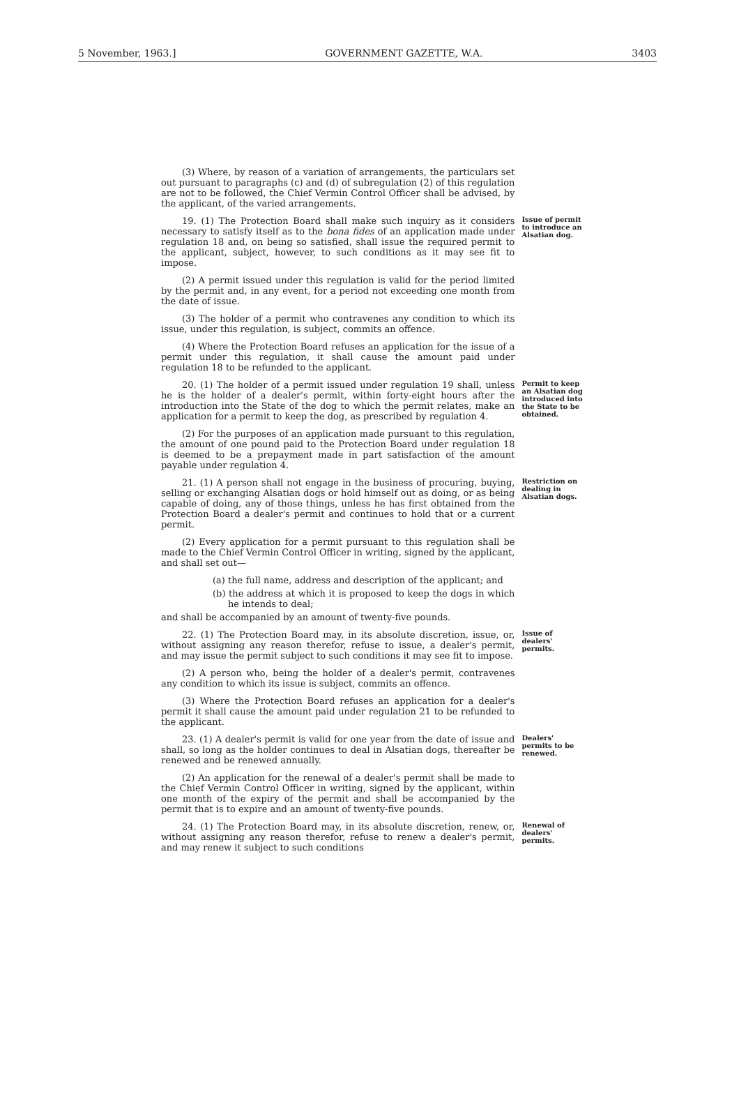5 November, 1963.] GOVERNMENT GAZETTE, W.A. 3403
(3) Where, by reason of a variation of arrangements, the particulars set out pursuant to paragraphs (c) and (d) of subregulation (2) of this regulation are not to be followed, the Chief Vermin Control Officer shall be advised, by the applicant, of the varied arrangements.
19. (1) The Protection Board shall make such inquiry as it considers necessary to satisfy itself as to the bona fides of an application made under regulation 18 and, on being so satisfied, shall issue the required permit to the applicant, subject, however, to such conditions as it may see fit to impose.
(2) A permit issued under this regulation is valid for the period limited by the permit and, in any event, for a period not exceeding one month from the date of issue.
(3) The holder of a permit who contravenes any condition to which its issue, under this regulation, is subject, commits an offence.
(4) Where the Protection Board refuses an application for the issue of a permit under this regulation, it shall cause the amount paid under regulation 18 to be refunded to the applicant.
Issue of permit to introduce an Alsatian dog.
20. (1) The holder of a permit issued under regulation 19 shall, unless he is the holder of a dealer's permit, within forty-eight hours after the introduction into the State of the dog to which the permit relates, make an application for a permit to keep the dog, as prescribed by regulation 4.
(2) For the purposes of an application made pursuant to this regulation, the amount of one pound paid to the Protection Board under regulation 18 is deemed to be a prepayment made in part satisfaction of the amount payable under regulation 4.
Permit to keep an Alsatian dog introduced into the State to be obtained.
21. (1) A person shall not engage in the business of procuring, buying, selling or exchanging Alsatian dogs or hold himself out as doing, or as being capable of doing, any of those things, unless he has first obtained from the Protection Board a dealer's permit and continues to hold that or a current permit.
(2) Every application for a permit pursuant to this regulation shall be made to the Chief Vermin Control Officer in writing, signed by the applicant, and shall set out—
(a) the full name, address and description of the applicant; and
(b) the address at which it is proposed to keep the dogs in which he intends to deal;
and shall be accompanied by an amount of twenty-five pounds.
Restriction on dealing in Alsatian dogs.
22. (1) The Protection Board may, in its absolute discretion, issue, or, without assigning any reason therefor, refuse to issue, a dealer's permit, and may issue the permit subject to such conditions it may see fit to impose.
(2) A person who, being the holder of a dealer's permit, contravenes any condition to which its issue is subject, commits an offence.
(3) Where the Protection Board refuses an application for a dealer's permit it shall cause the amount paid under regulation 21 to be refunded to the applicant.
Issue of dealers' permits.
23. (1) A dealer's permit is valid for one year from the date of issue and shall, so long as the holder continues to deal in Alsatian dogs, thereafter be renewed and be renewed annually.
(2) An application for the renewal of a dealer's permit shall be made to the Chief Vermin Control Officer in writing, signed by the applicant, within one month of the expiry of the permit and shall be accompanied by the permit that is to expire and an amount of twenty-five pounds.
Dealers' permits to be renewed.
24. (1) The Protection Board may, in its absolute discretion, renew, or, without assigning any reason therefor, refuse to renew a dealer's permit, and may renew it subject to such conditions
Renewal of dealers' permits.